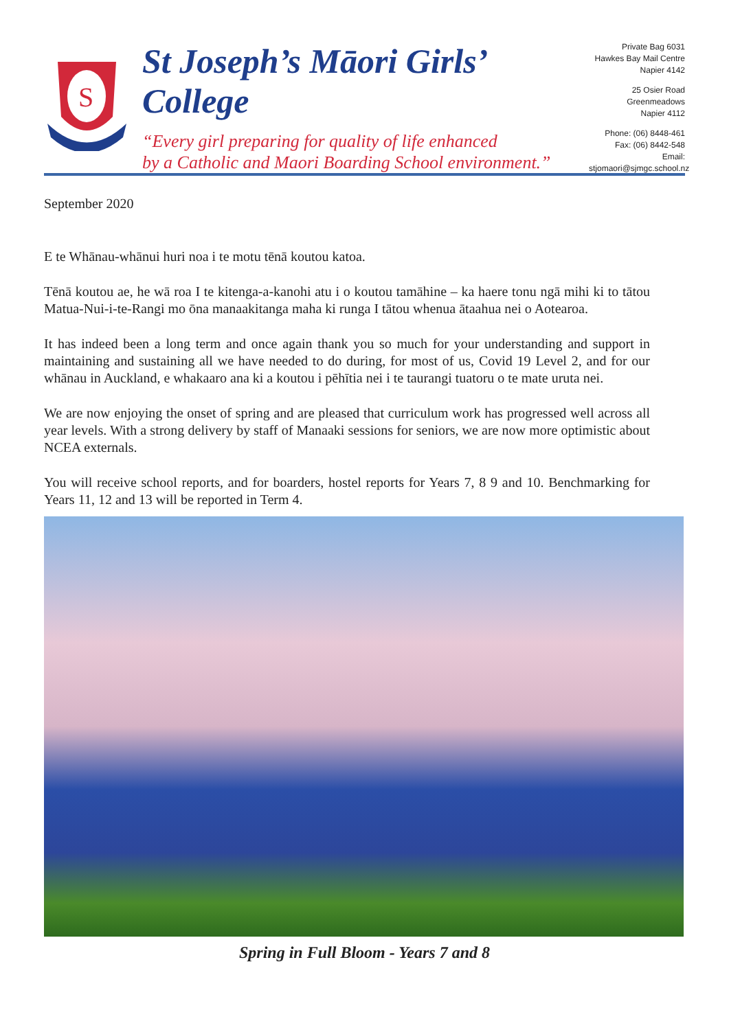S
St Joseph’s Māori Girls’ College
“Every girl preparing for quality of life enhanced
by a Catholic and Maori Boarding School environment.”
Private Bag 6031
Hawkes Bay Mail Centre
Napier 4142
25 Osier Road
Greenmeadows
Napier 4112
Phone: (06) 8448-461
Fax: (06) 8442-548
Email: stjomaori@sjmgc.school.nz
September 2020
E te Whānau-whānui huri noa i te motu tēnā koutou katoa.
Tēnā koutou ae, he wā roa I te kitenga-a-kanohi atu i o koutou tamāhine – ka haere tonu ngā mihi ki to tātou Matua-Nui-i-te-Rangi mo ōna manaakitanga maha ki runga I tātou whenua ātaahua nei o Aotearoa.
It has indeed been a long term and once again thank you so much for your understanding and support in maintaining and sustaining all we have needed to do during, for most of us, Covid 19 Level 2, and for our whānau in Auckland, e whakaaro ana ki a koutou i pēhītia nei i te taurangi tuatoru o te mate uruta nei.
We are now enjoying the onset of spring and are pleased that curriculum work has progressed well across all year levels. With a strong delivery by staff of Manaaki sessions for seniors, we are now more optimistic about NCEA externals.
You will receive school reports, and for boarders, hostel reports for Years 7, 8 9 and 10. Benchmarking for Years 11, 12 and 13 will be reported in Term 4.
Spring in Full Bloom - Years 7 and 8